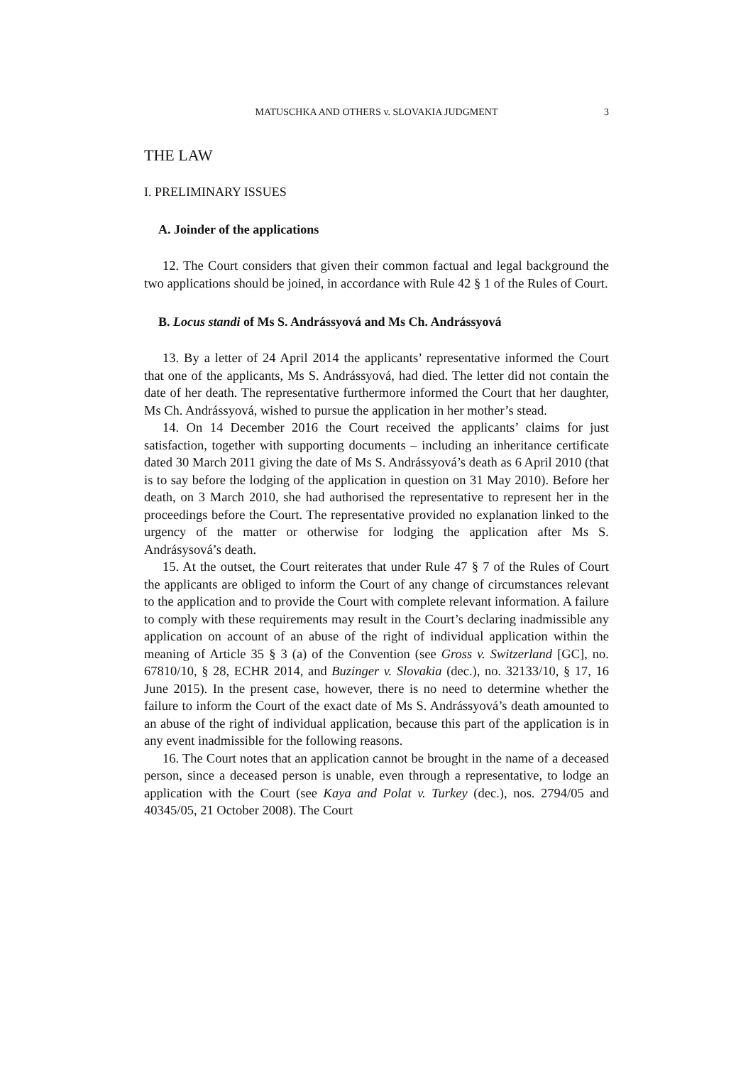MATUSCHKA AND OTHERS v. SLOVAKIA JUDGMENT 3
THE LAW
I. PRELIMINARY ISSUES
A. Joinder of the applications
12. The Court considers that given their common factual and legal background the two applications should be joined, in accordance with Rule 42 § 1 of the Rules of Court.
B. Locus standi of Ms S. Andrássyová and Ms Ch. Andrássyová
13. By a letter of 24 April 2014 the applicants’ representative informed the Court that one of the applicants, Ms S. Andrássyová, had died. The letter did not contain the date of her death. The representative furthermore informed the Court that her daughter, Ms Ch. Andrássyová, wished to pursue the application in her mother’s stead.
14. On 14 December 2016 the Court received the applicants’ claims for just satisfaction, together with supporting documents – including an inheritance certificate dated 30 March 2011 giving the date of Ms S. Andrássyová’s death as 6 April 2010 (that is to say before the lodging of the application in question on 31 May 2010). Before her death, on 3 March 2010, she had authorised the representative to represent her in the proceedings before the Court. The representative provided no explanation linked to the urgency of the matter or otherwise for lodging the application after Ms S. Andrásysová’s death.
15. At the outset, the Court reiterates that under Rule 47 § 7 of the Rules of Court the applicants are obliged to inform the Court of any change of circumstances relevant to the application and to provide the Court with complete relevant information. A failure to comply with these requirements may result in the Court’s declaring inadmissible any application on account of an abuse of the right of individual application within the meaning of Article 35 § 3 (a) of the Convention (see Gross v. Switzerland [GC], no. 67810/10, § 28, ECHR 2014, and Buzinger v. Slovakia (dec.), no. 32133/10, § 17, 16 June 2015). In the present case, however, there is no need to determine whether the failure to inform the Court of the exact date of Ms S. Andrássyová’s death amounted to an abuse of the right of individual application, because this part of the application is in any event inadmissible for the following reasons.
16. The Court notes that an application cannot be brought in the name of a deceased person, since a deceased person is unable, even through a representative, to lodge an application with the Court (see Kaya and Polat v. Turkey (dec.), nos. 2794/05 and 40345/05, 21 October 2008). The Court